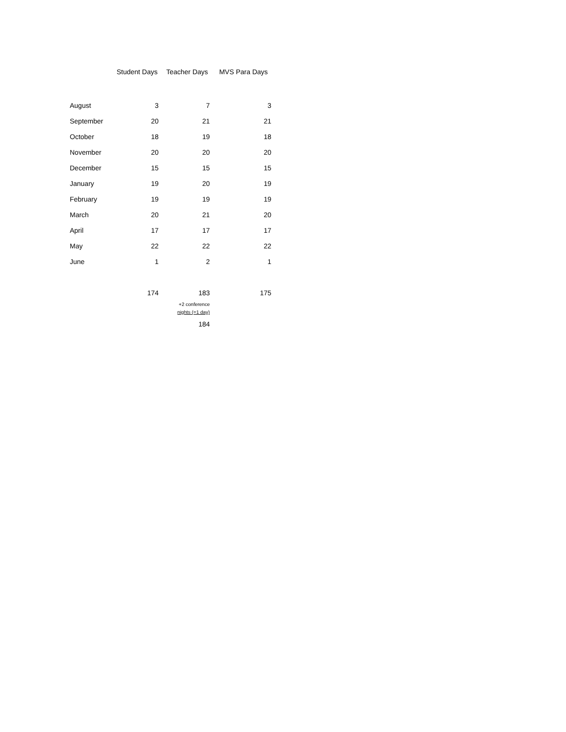| | Student Days | Teacher Days | MVS Para Days |
| --- | --- | --- | --- |
| August | 3 | 7 | 3 |
| September | 20 | 21 | 21 |
| October | 18 | 19 | 18 |
| November | 20 | 20 | 20 |
| December | 15 | 15 | 15 |
| January | 19 | 20 | 19 |
| February | 19 | 19 | 19 |
| March | 20 | 21 | 20 |
| April | 17 | 17 | 17 |
| May | 22 | 22 | 22 |
| June | 1 | 2 | 1 |
| | 174 | 183 | 175 |
| | | +2 conference nights (=1 day) | |
| | | 184 | |